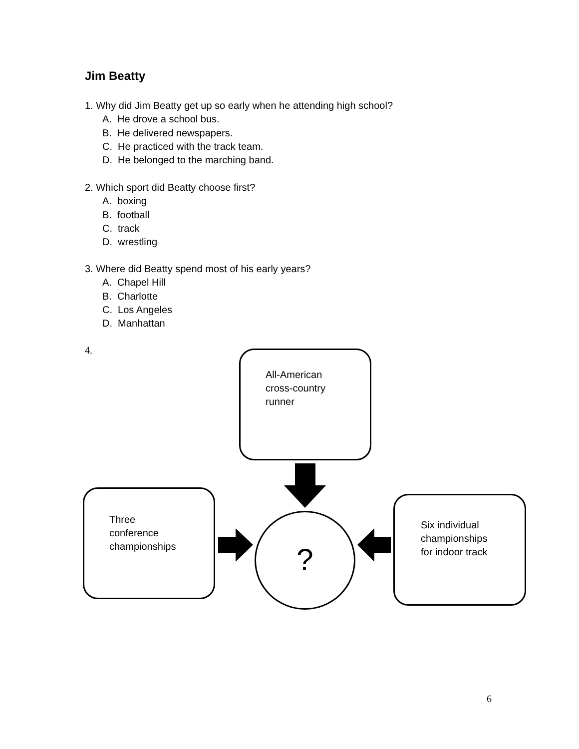Jim Beatty
1. Why did Jim Beatty get up so early when he attending high school?
A. He drove a school bus.
B. He delivered newspapers.
C. He practiced with the track team.
D. He belonged to the marching band.
2. Which sport did Beatty choose first?
A. boxing
B. football
C. track
D. wrestling
3. Where did Beatty spend most of his early years?
A. Chapel Hill
B. Charlotte
C. Los Angeles
D. Manhattan
4.
All-American
cross-country
runner
Three
conference
championships
Six individual
championships
for indoor track
?
6